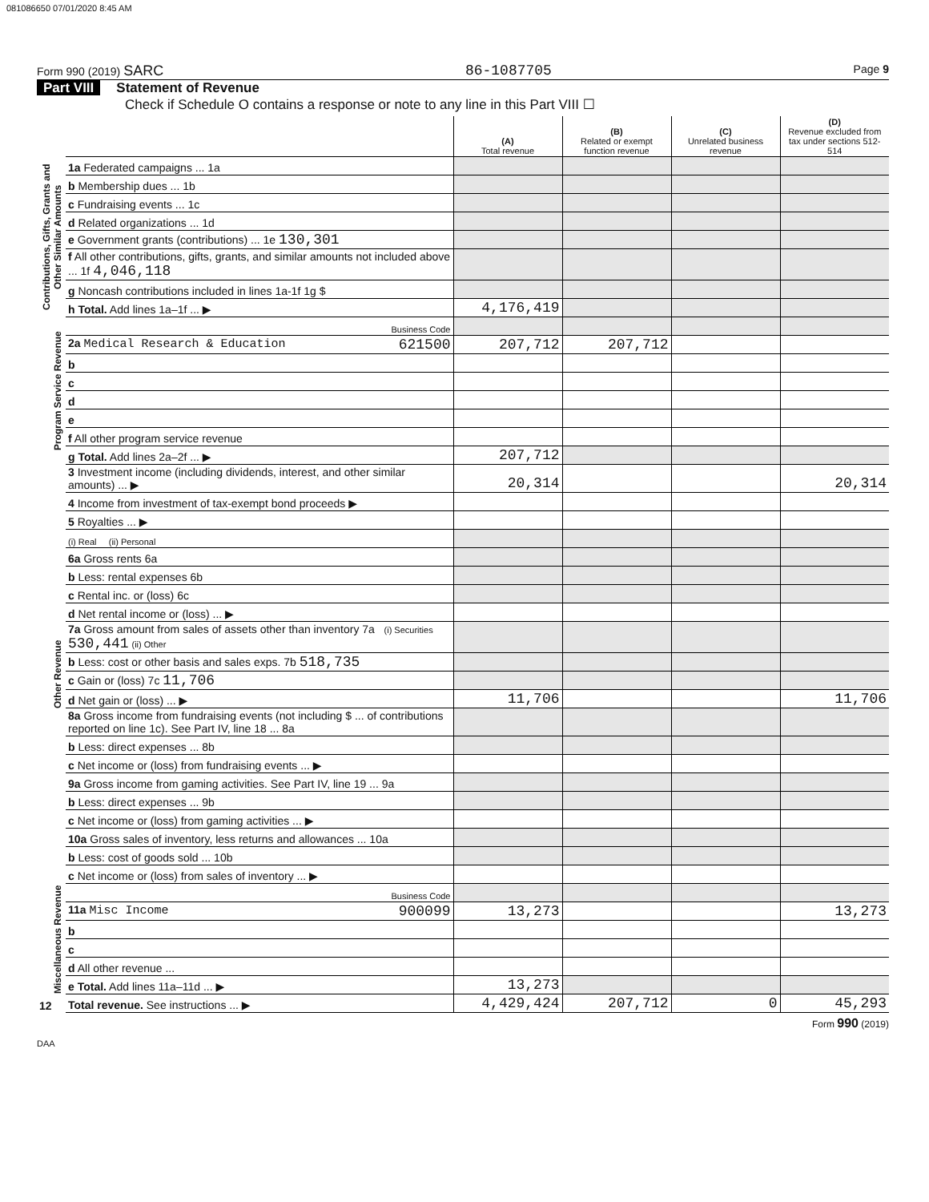081086650 07/01/2020 8:45 AM
Form 990 (2019) SARC 86-1087705 Page 9
Part VIII Statement of Revenue
Check if Schedule O contains a response or note to any line in this Part VIII ☐
| | | (A) Total revenue | (B) Related or exempt function revenue | (C) Unrelated business revenue | (D) Revenue excluded from tax under sections 512-514 |
| Contributions, Gifts, Grants and Other Similar Amounts | 1a Federated campaigns ... 1a | | | | |
| | b Membership dues ... 1b | | | | |
| | c Fundraising events ... 1c | | | | |
| | d Related organizations ... 1d | | | | |
| | e Government grants (contributions) ... 1e 130,301 | | | | |
| | f All other contributions, gifts, grants, and similar amounts not included above ... 1f 4,046,118 | | | | |
| | g Noncash contributions included in lines 1a-1f 1g $ | | | | |
| | h Total. Add lines 1a–1f ... ▶ | 4,176,419 | | | |
| Program Service Revenue | Business Code | | | | |
| | 2a Medical Research & Education 621500 | 207,712 | 207,712 | | |
| | b | | | | |
| | c | | | | |
| | d | | | | |
| | e | | | | |
| | f All other program service revenue | | | | |
| | g Total. Add lines 2a–2f ... ▶ | 207,712 | | | |
| Other Revenue | 3 Investment income (including dividends, interest, and other similar amounts) ... ▶ | 20,314 | | | 20,314 |
| | 4 Income from investment of tax-exempt bond proceeds ▶ | | | | |
| | 5 Royalties ... ▶ | | | | |
| | (i) Real (ii) Personal | | | | |
| | 6a Gross rents 6a | | | | |
| | b Less: rental expenses 6b | | | | |
| | c Rental inc. or (loss) 6c | | | | |
| | d Net rental income or (loss) ... ▶ | | | | |
| | 7a Gross amount from sales of assets other than inventory 7a (i) Securities 530,441 (ii) Other | | | | |
| | b Less: cost or other basis and sales exps. 7b 518,735 | | | | |
| | c Gain or (loss) 7c 11,706 | | | | |
| | d Net gain or (loss) ... ▶ | 11,706 | | | 11,706 |
| | 8a Gross income from fundraising events (not including $ ... of contributions reported on line 1c). See Part IV, line 18 ... 8a | | | | |
| | b Less: direct expenses ... 8b | | | | |
| | c Net income or (loss) from fundraising events ... ▶ | | | | |
| | 9a Gross income from gaming activities. See Part IV, line 19 ... 9a | | | | |
| | b Less: direct expenses ... 9b | | | | |
| | c Net income or (loss) from gaming activities ... ▶ | | | | |
| | 10a Gross sales of inventory, less returns and allowances ... 10a | | | | |
| | b Less: cost of goods sold ... 10b | | | | |
| | c Net income or (loss) from sales of inventory ... ▶ | | | | |
| Miscellaneous Revenue | Business Code | | | | |
| | 11a Misc Income 900099 | 13,273 | | | 13,273 |
| | b | | | | |
| | c | | | | |
| | d All other revenue ... | | | | |
| | e Total. Add lines 11a–11d ... ▶ | 13,273 | | | |
| 12 | Total revenue. See instructions ... ▶ | 4,429,424 | 207,712 | 0 | 45,293 |
Form 990 (2019)
DAA